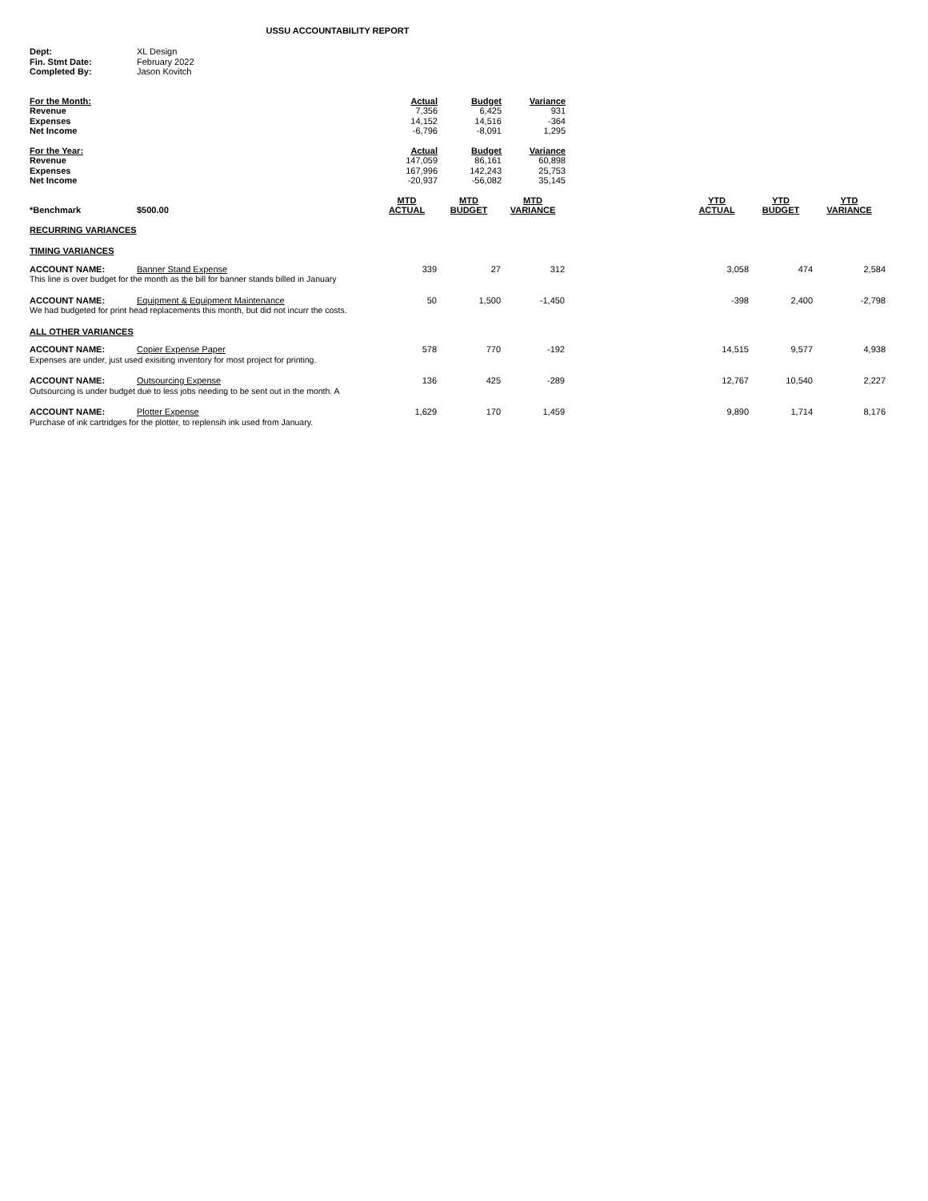USSU ACCOUNTABILITY REPORT
| Dept: | XL Design |
| Fin. Stmt Date: | February 2022 |
| Completed By: | Jason Kovitch |
| For the Month: | Actual | Budget | Variance |
| Revenue | 7,356 | 6,425 | 931 |
| Expenses | 14,152 | 14,516 | -364 |
| Net Income | -6,796 | -8,091 | 1,295 |
| For the Year: | Actual | Budget | Variance |
| Revenue | 147,059 | 86,161 | 60,898 |
| Expenses | 167,996 | 142,243 | 25,753 |
| Net Income | -20,937 | -56,082 | 35,145 |
| *Benchmark | $500.00 | MTD ACTUAL | MTD BUDGET | MTD VARIANCE | | YTD ACTUAL | YTD BUDGET | YTD VARIANCE |
| RECURRING VARIANCES | | | | | | | | |
| TIMING VARIANCES | | | | | | | | |
| ACCOUNT NAME: | Banner Stand Expense | 339 | 27 | 312 | | 3,058 | 474 | 2,584 |
| This line is over budget for the month as the bill for banner stands billed in January | | | | | | | | |
| ACCOUNT NAME: | Equipment & Equipment Maintenance | 50 | 1,500 | -1,450 | | -398 | 2,400 | -2,798 |
| We had budgeted for print head replacements this month, but did not incurr the costs. | | | | | | | | |
| ALL OTHER VARIANCES | | | | | | | | |
| ACCOUNT NAME: | Copier Expense Paper | 578 | 770 | -192 | | 14,515 | 9,577 | 4,938 |
| Expenses are under, just used exisiting inventory for most project for printing. | | | | | | | | |
| ACCOUNT NAME: | Outsourcing Expense | 136 | 425 | -289 | | 12,767 | 10,540 | 2,227 |
| Outsourcing is under budget due to less jobs needing to be sent out in the month. A | | | | | | | | |
| ACCOUNT NAME: | Plotter Expense | 1,629 | 170 | 1,459 | | 9,890 | 1,714 | 8,176 |
| Purchase of ink cartridges for the plotter, to replensih ink used from January. | | | | | | | | |